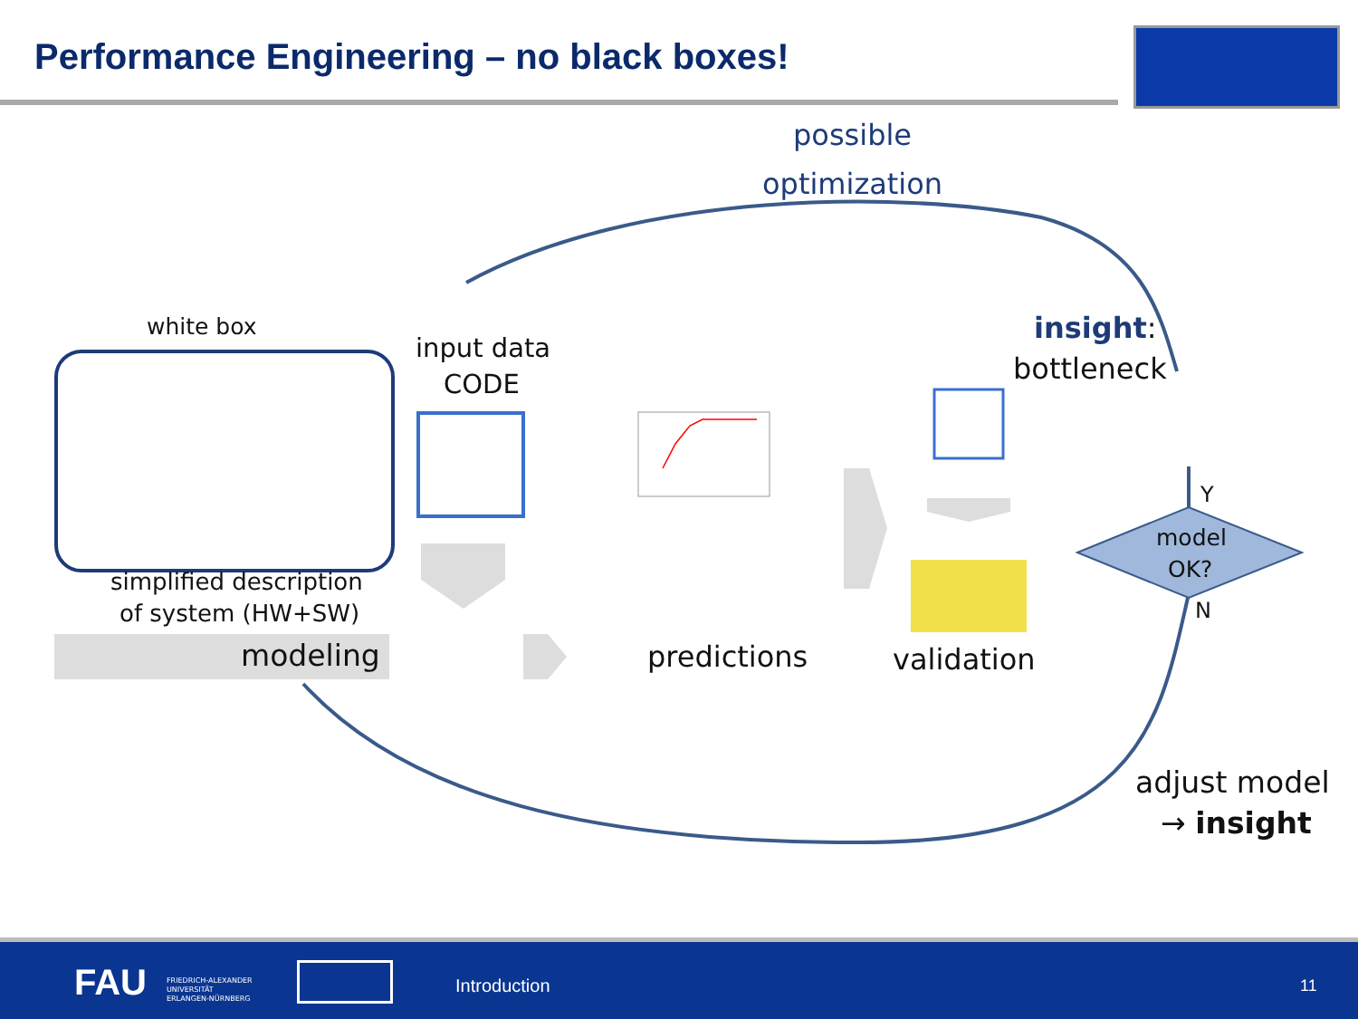Performance Engineering – no black boxes!
possible
optimization
white box
input data
CODE
insight:
bottleneck
simplified description
of system (HW+SW)
modeling predictions validation
model
OK?
Y
N
adjust model
→ insight
FAU FRIEDRICH-ALEXANDER
UNIVERSITÄT
ERLANGEN-NÜRNBERG
Introduction 11